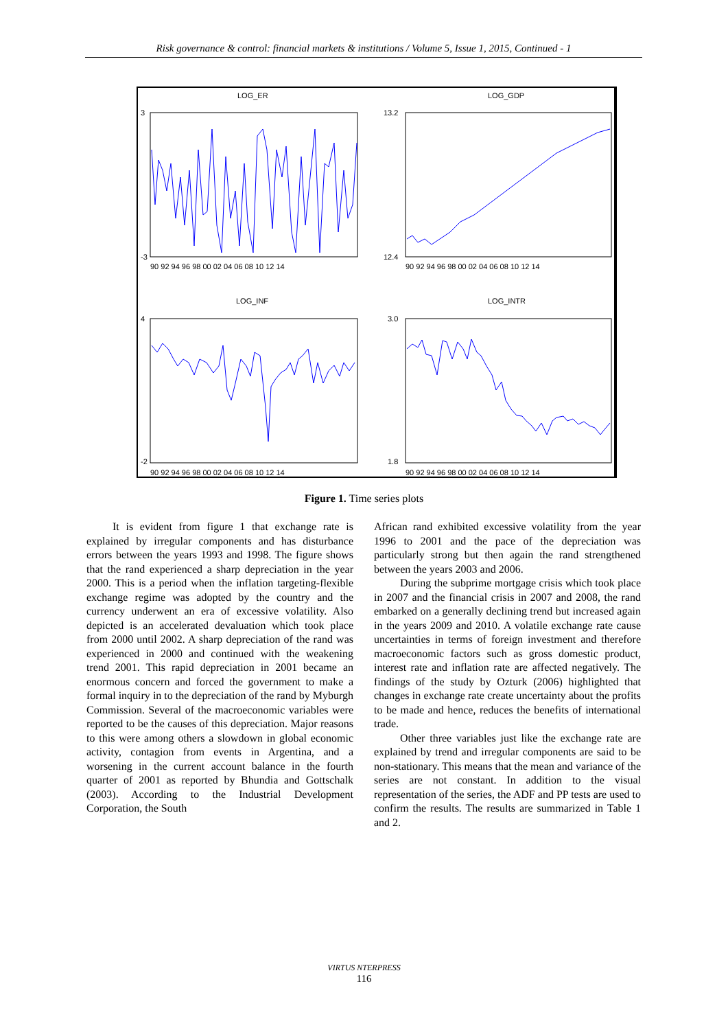Risk governance & control: financial markets & institutions / Volume 5, Issue 1, 2015, Continued - 1
LOG_ER
LOG_GDP
LOG_INF
LOG_INTR
3
-3
13.2
12.4
4
-2
3.0
1.8
90 92 94 96 98 00 02 04 06 08 10 12 14
90 92 94 96 98 00 02 04 06 08 10 12 14
90 92 94 96 98 00 02 04 06 08 10 12 14
90 92 94 96 98 00 02 04 06 08 10 12 14
Figure 1. Time series plots
It is evident from figure 1 that exchange rate is explained by irregular components and has disturbance errors between the years 1993 and 1998. The figure shows that the rand experienced a sharp depreciation in the year 2000. This is a period when the inflation targeting-flexible exchange regime was adopted by the country and the currency underwent an era of excessive volatility. Also depicted is an accelerated devaluation which took place from 2000 until 2002. A sharp depreciation of the rand was experienced in 2000 and continued with the weakening trend 2001. This rapid depreciation in 2001 became an enormous concern and forced the government to make a formal inquiry in to the depreciation of the rand by Myburgh Commission. Several of the macroeconomic variables were reported to be the causes of this depreciation. Major reasons to this were among others a slowdown in global economic activity, contagion from events in Argentina, and a worsening in the current account balance in the fourth quarter of 2001 as reported by Bhundia and Gottschalk (2003). According to the Industrial Development Corporation, the South
African rand exhibited excessive volatility from the year 1996 to 2001 and the pace of the depreciation was particularly strong but then again the rand strengthened between the years 2003 and 2006.
During the subprime mortgage crisis which took place in 2007 and the financial crisis in 2007 and 2008, the rand embarked on a generally declining trend but increased again in the years 2009 and 2010. A volatile exchange rate cause uncertainties in terms of foreign investment and therefore macroeconomic factors such as gross domestic product, interest rate and inflation rate are affected negatively. The findings of the study by Ozturk (2006) highlighted that changes in exchange rate create uncertainty about the profits to be made and hence, reduces the benefits of international trade.
Other three variables just like the exchange rate are explained by trend and irregular components are said to be non-stationary. This means that the mean and variance of the series are not constant. In addition to the visual representation of the series, the ADF and PP tests are used to confirm the results. The results are summarized in Table 1 and 2.
VIRTUS NTERPRESS
116